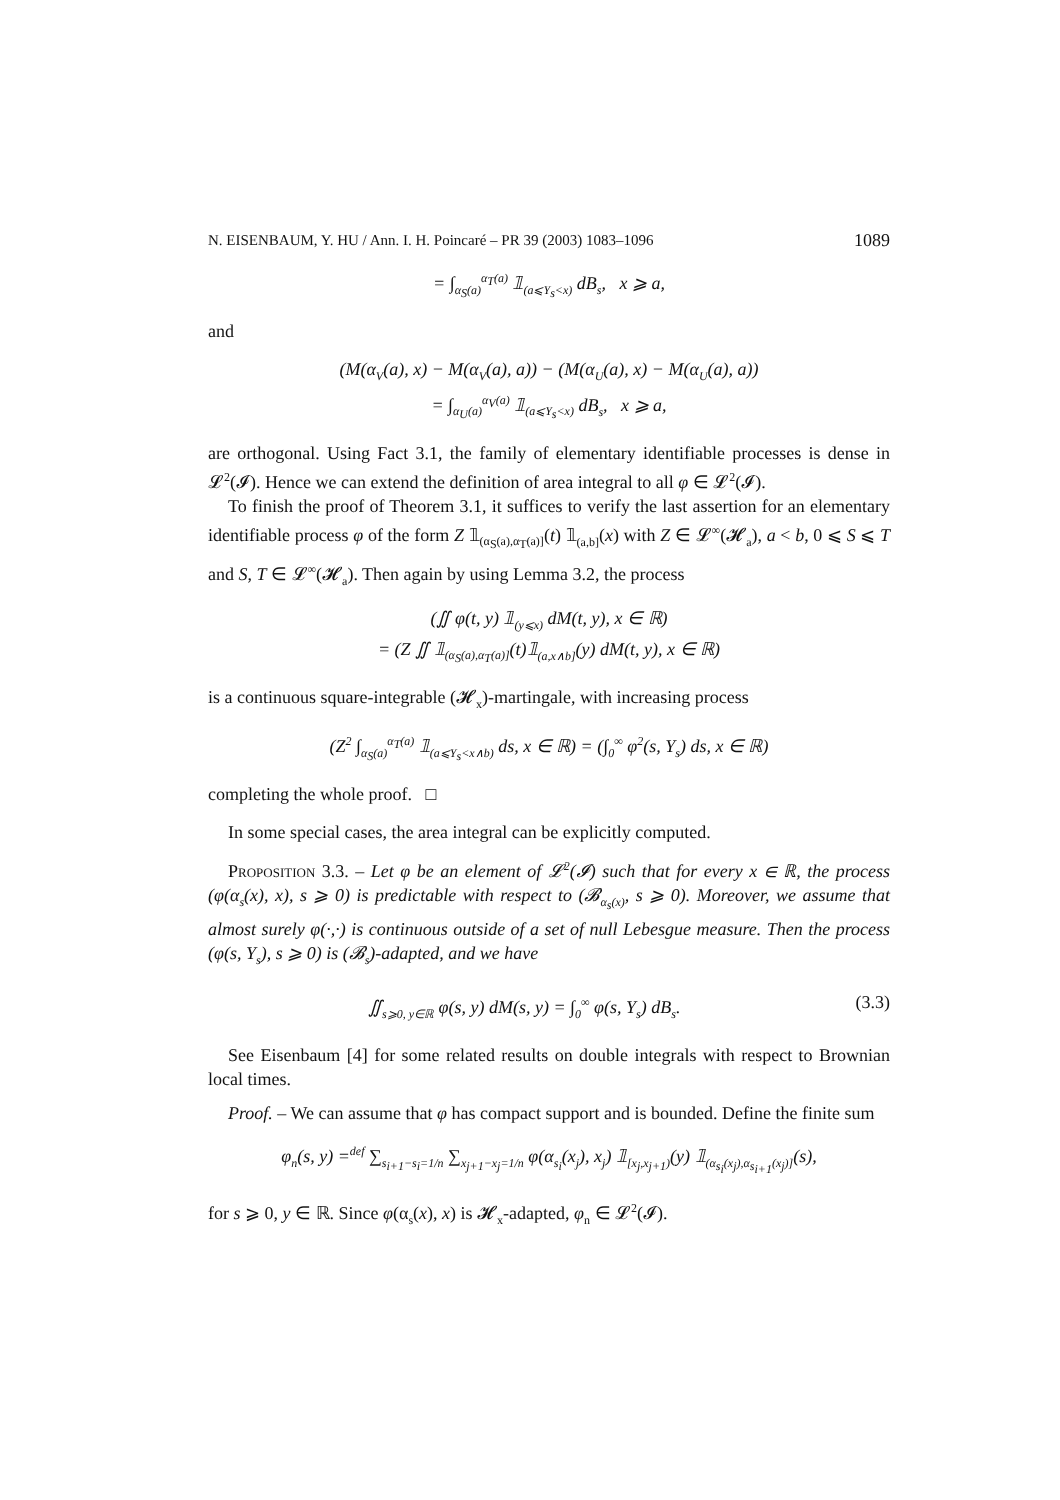N. EISENBAUM, Y. HU / Ann. I. H. Poincaré – PR 39 (2003) 1083–1096 1089
= ∫<sub>α<sub>S</sub>(a)</sub><sup>α<sub>T</sub>(a)</sup> 𝟙<sub>(a⩽Y<sub>s</sub><x)</sub> dB<sub>s</sub>, x ⩾ a,
and
(M(α<sub>V</sub>(a), x) − M(α<sub>V</sub>(a), a)) − (M(α<sub>U</sub>(a), x) − M(α<sub>U</sub>(a), a))
= ∫<sub>α<sub>U</sub>(a)</sub><sup>α<sub>V</sub>(a)</sup> 𝟙<sub>(a⩽Y<sub>s</sub><x)</sub> dB<sub>s</sub>, x ⩾ a,
are orthogonal. Using Fact 3.1, the family of elementary identifiable processes is dense in 𝓛<sup>2</sup>(𝓘). Hence we can extend the definition of area integral to all φ ∈ 𝓛<sup>2</sup>(𝓘).
To finish the proof of Theorem 3.1, it suffices to verify the last assertion for an elementary identifiable process φ of the form Z 𝟙<sub>(α<sub>S</sub>(a),α<sub>T</sub>(a)]</sub>(t) 𝟙<sub>(a,b]</sub>(x) with Z ∈ 𝓛<sup>∞</sup>(𝓗<sub>a</sub>), a < b, 0 ⩽ S ⩽ T and S, T ∈ 𝓛<sup>∞</sup>(𝓗<sub>a</sub>). Then again by using Lemma 3.2, the process
(∬ φ(t, y) 𝟙<sub>(y⩽x)</sub> dM(t, y), x ∈ ℝ)
= (Z ∬ 𝟙<sub>(α<sub>S</sub>(a),α<sub>T</sub>(a)]</sub>(t)𝟙<sub>(a,x∧b]</sub>(y) dM(t, y), x ∈ ℝ)
is a continuous square-integrable (𝓗<sub>x</sub>)-martingale, with increasing process
(Z<sup>2</sup> ∫<sub>α<sub>S</sub>(a)</sub><sup>α<sub>T</sub>(a)</sup> 𝟙<sub>(a⩽Y<sub>s</sub><x∧b)</sub> ds, x ∈ ℝ) = (∫<sub>0</sub><sup>∞</sup> φ<sup>2</sup>(s, Y<sub>s</sub>) ds, x ∈ ℝ)
completing the whole proof. □
In some special cases, the area integral can be explicitly computed.
Proposition 3.3. – Let φ be an element of 𝓛<sup>2</sup>(𝓘) such that for every x ∈ ℝ, the process (φ(α<sub>s</sub>(x), x), s ⩾ 0) is predictable with respect to (𝓑<sub>α<sub>s</sub>(x)</sub>, s ⩾ 0). Moreover, we assume that almost surely φ(·,·) is continuous outside of a set of null Lebesgue measure. Then the process (φ(s, Y<sub>s</sub>), s ⩾ 0) is (𝓑<sub>s</sub>)-adapted, and we have
∬<sub>s⩾0, y∈ℝ</sub> φ(s, y) dM(s, y) = ∫<sub>0</sub><sup>∞</sup> φ(s, Y<sub>s</sub>) dB<sub>s</sub>. (3.3)
See Eisenbaum [4] for some related results on double integrals with respect to Brownian local times.
Proof. – We can assume that φ has compact support and is bounded. Define the finite sum
φ<sub>n</sub>(s, y) =<sup>def</sup> ∑<sub>s<sub>i+1</sub>−s<sub>i</sub>=1/n</sub> ∑<sub>x<sub>j+1</sub>−x<sub>j</sub>=1/n</sub> φ(α<sub>s<sub>i</sub></sub>(x<sub>j</sub>), x<sub>j</sub>) 𝟙<sub>[x<sub>j</sub>,x<sub>j+1</sub>)</sub>(y) 𝟙<sub>(α<sub>s<sub>i</sub></sub>(x<sub>j</sub>),α<sub>s<sub>i+1</sub></sub>(x<sub>j</sub>)]</sub>(s),
for s ⩾ 0, y ∈ ℝ. Since φ(α<sub>s</sub>(x), x) is 𝓗<sub>x</sub>-adapted, φ<sub>n</sub> ∈ 𝓛<sup>2</sup>(𝓘).